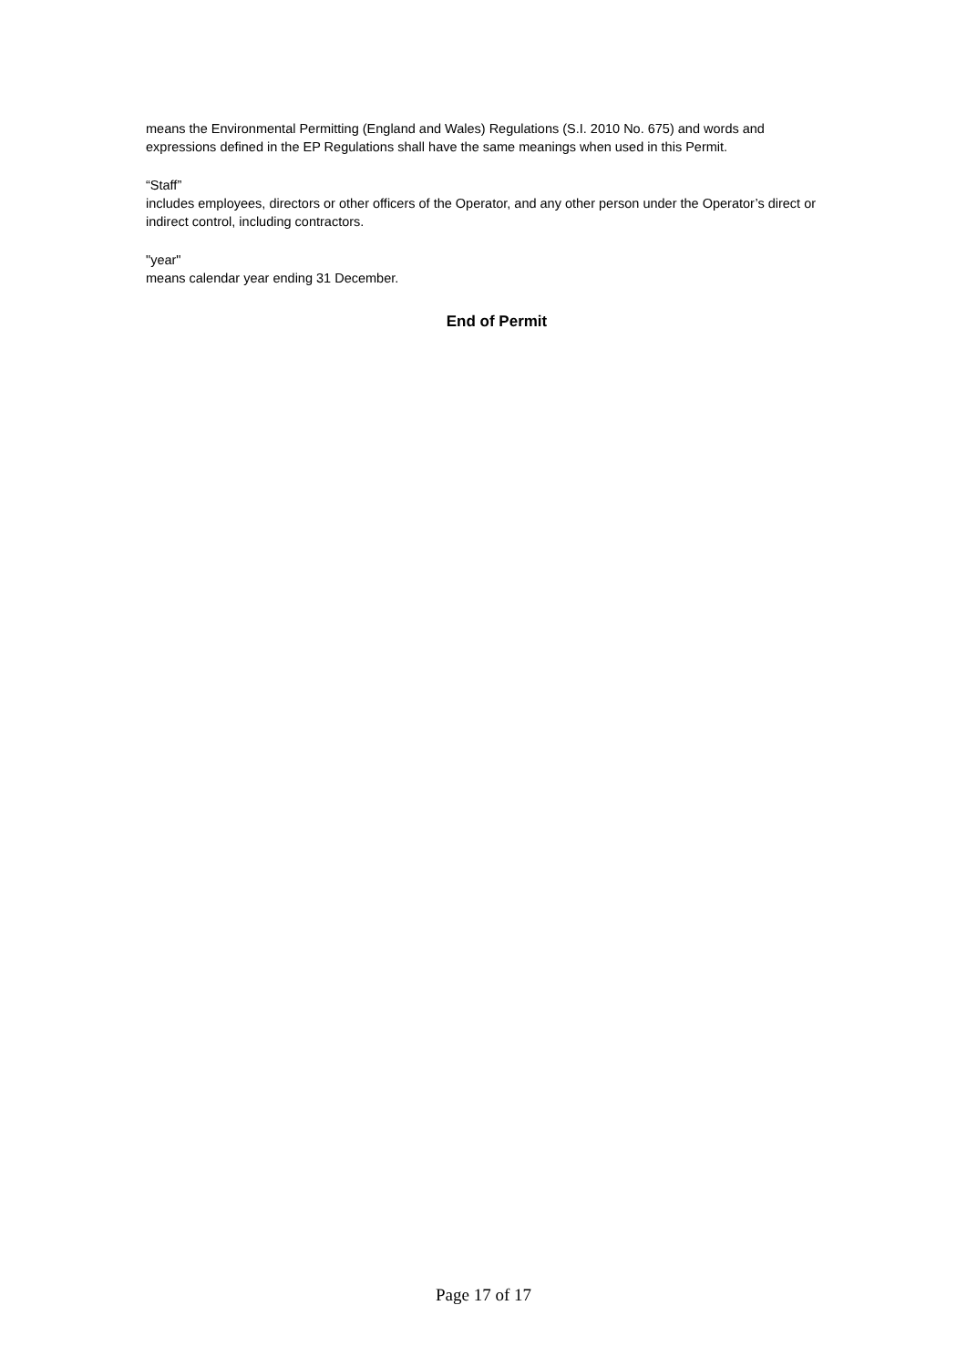means the Environmental Permitting (England and Wales) Regulations (S.I. 2010 No. 675) and words and expressions defined in the EP Regulations shall have the same meanings when used in this Permit.
“Staff”
includes employees, directors or other officers of the Operator, and any other person under the Operator’s direct or indirect control, including contractors.
"year"
means calendar year ending 31 December.
End of Permit
Page 17 of 17